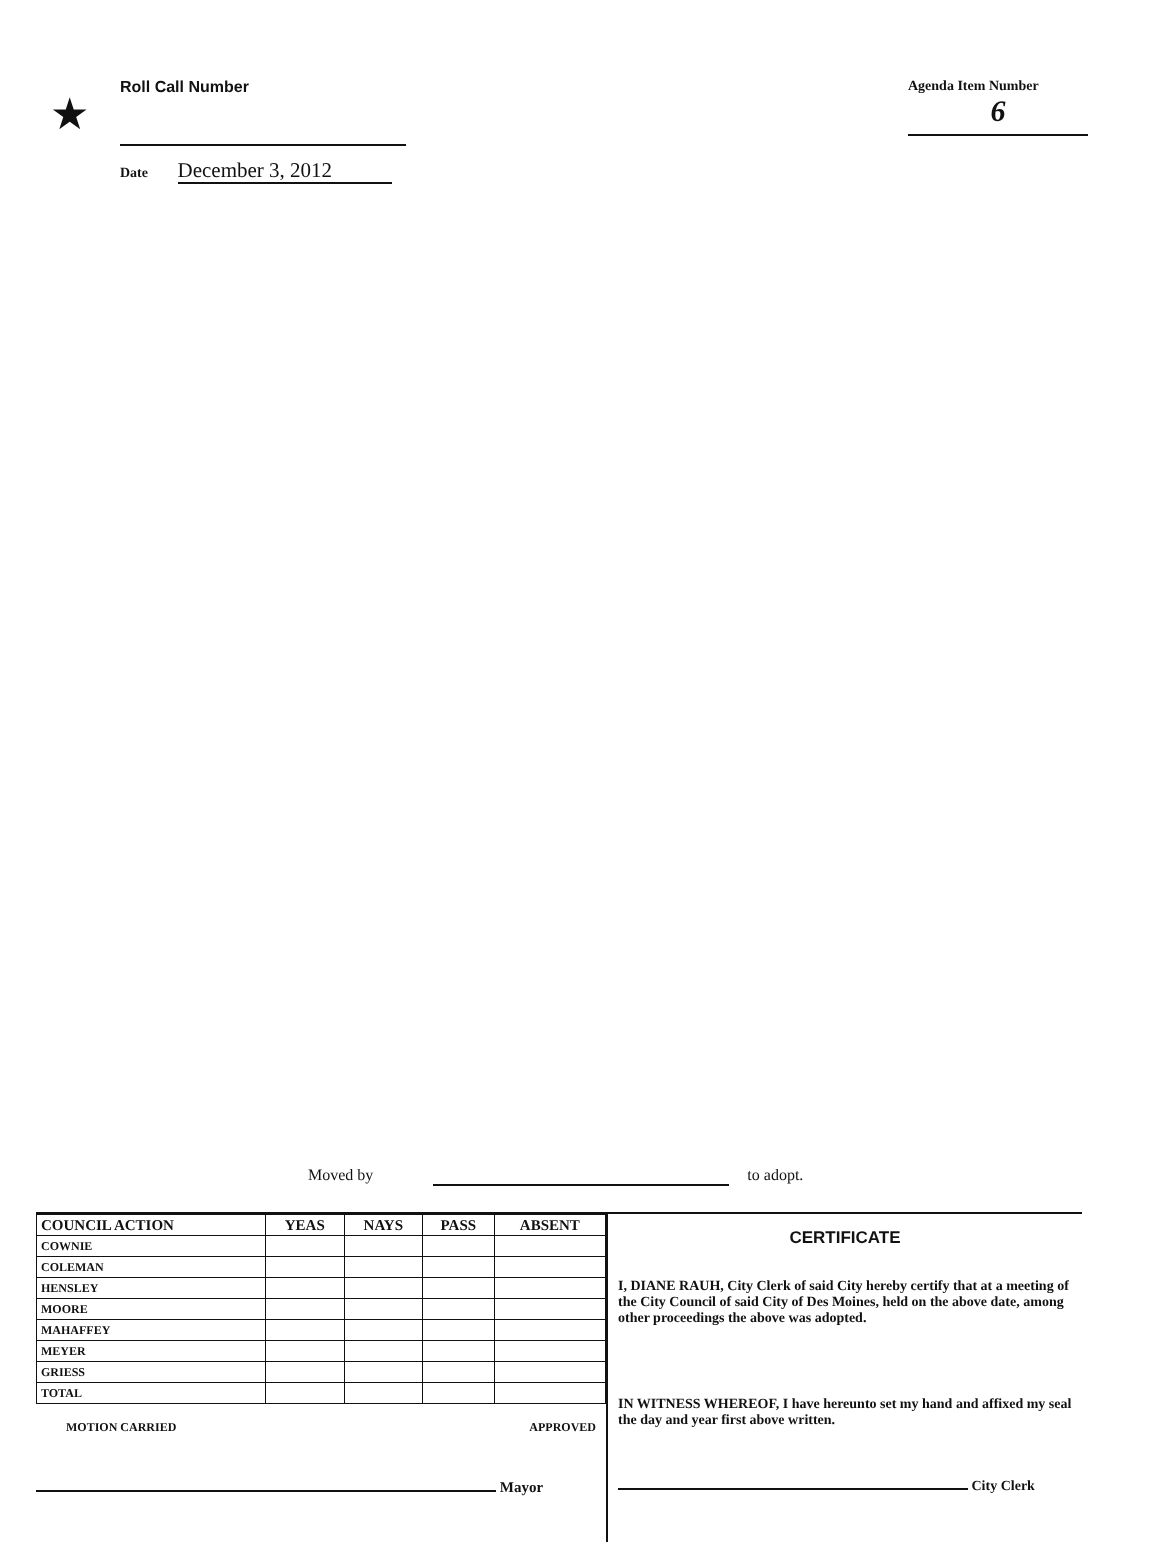★
Roll Call Number
Date December 3, 2012
Agenda Item Number
6
Moved by to adopt.
| COUNCIL ACTION | YEAS | NAYS | PASS | ABSENT |
| --- | --- | --- | --- | --- |
| COWNIE | | | | |
| COLEMAN | | | | |
| HENSLEY | | | | |
| MOORE | | | | |
| MAHAFFEY | | | | |
| MEYER | | | | |
| GRIESS | | | | |
| TOTAL | | | | |
MOTION CARRIED APPROVED
Mayor
CERTIFICATE
I, DIANE RAUH, City Clerk of said City hereby certify that at a meeting of the City Council of said City of Des Moines, held on the above date, among other proceedings the above was adopted.
IN WITNESS WHEREOF, I have hereunto set my hand and affixed my seal the day and year first above written.
City Clerk